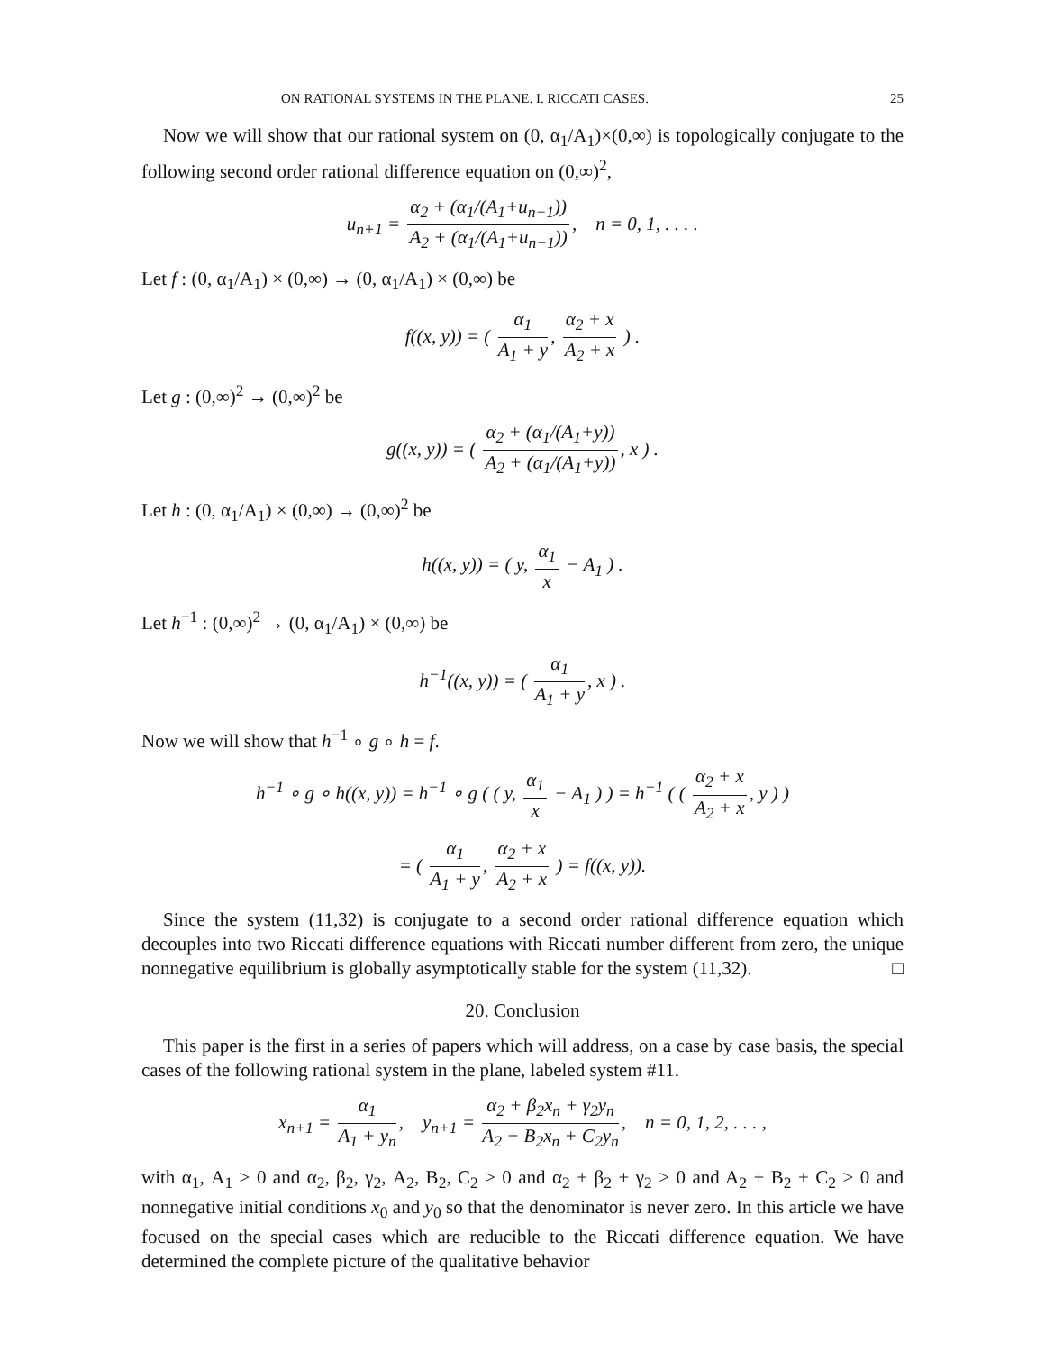ON RATIONAL SYSTEMS IN THE PLANE. I. RICCATI CASES. 25
Now we will show that our rational system on (0, α<sub>1</sub>/A<sub>1</sub>)×(0,∞) is topologically conjugate to the following second order rational difference equation on (0,∞)<sup>2</sup>,
u<sub>n+1</sub> = α<sub>2</sub> + (α<sub>1</sub>/(A<sub>1</sub>+u<sub>n−1</sub>)) A<sub>2</sub> + (α<sub>1</sub>/(A<sub>1</sub>+u<sub>n−1</sub>)), n = 0, 1, . . . .
Let f : (0, α<sub>1</sub>/A<sub>1</sub>) × (0,∞) → (0, α<sub>1</sub>/A<sub>1</sub>) × (0,∞) be
f((x, y)) = ( α<sub>1</sub> A<sub>1</sub> + y, α<sub>2</sub> + x A<sub>2</sub> + x ) .
Let g : (0,∞)<sup>2</sup> → (0,∞)<sup>2</sup> be
g((x, y)) = ( α<sub>2</sub> + (α<sub>1</sub>/(A<sub>1</sub>+y)) A<sub>2</sub> + (α<sub>1</sub>/(A<sub>1</sub>+y)), x ) .
Let h : (0, α<sub>1</sub>/A<sub>1</sub>) × (0,∞) → (0,∞)<sup>2</sup> be
h((x, y)) = ( y, α<sub>1</sub> x − A<sub>1</sub> ) .
Let h<sup>−1</sup> : (0,∞)<sup>2</sup> → (0, α<sub>1</sub>/A<sub>1</sub>) × (0,∞) be
h<sup>−1</sup>((x, y)) = ( α<sub>1</sub> A<sub>1</sub> + y, x ) .
Now we will show that h<sup>−1</sup> ∘ g ∘ h = f.
h<sup>−1</sup> ∘ g ∘ h((x, y)) = h<sup>−1</sup> ∘ g ( ( y, α<sub>1</sub> x − A<sub>1</sub> ) ) = h<sup>−1</sup> ( ( α<sub>2</sub> + x A<sub>2</sub> + x, y ) )
= ( α<sub>1</sub> A<sub>1</sub> + y, α<sub>2</sub> + x A<sub>2</sub> + x ) = f((x, y)).
Since the system (11,32) is conjugate to a second order rational difference equation which decouples into two Riccati difference equations with Riccati number different from zero, the unique nonnegative equilibrium is globally asymptotically stable for the system (11,32). □
20. Conclusion
This paper is the first in a series of papers which will address, on a case by case basis, the special cases of the following rational system in the plane, labeled system #11.
x<sub>n+1</sub> = α<sub>1</sub> A<sub>1</sub> + y<sub>n</sub>, y<sub>n+1</sub> = α<sub>2</sub> + β<sub>2</sub>x<sub>n</sub> + γ<sub>2</sub>y<sub>n</sub> A<sub>2</sub> + B<sub>2</sub>x<sub>n</sub> + C<sub>2</sub>y<sub>n</sub>, n = 0, 1, 2, . . . ,
with α<sub>1</sub>, A<sub>1</sub> > 0 and α<sub>2</sub>, β<sub>2</sub>, γ<sub>2</sub>, A<sub>2</sub>, B<sub>2</sub>, C<sub>2</sub> ≥ 0 and α<sub>2</sub> + β<sub>2</sub> + γ<sub>2</sub> > 0 and A<sub>2</sub> + B<sub>2</sub> + C<sub>2</sub> > 0 and nonnegative initial conditions x<sub>0</sub> and y<sub>0</sub> so that the denominator is never zero. In this article we have focused on the special cases which are reducible to the Riccati difference equation. We have determined the complete picture of the qualitative behavior